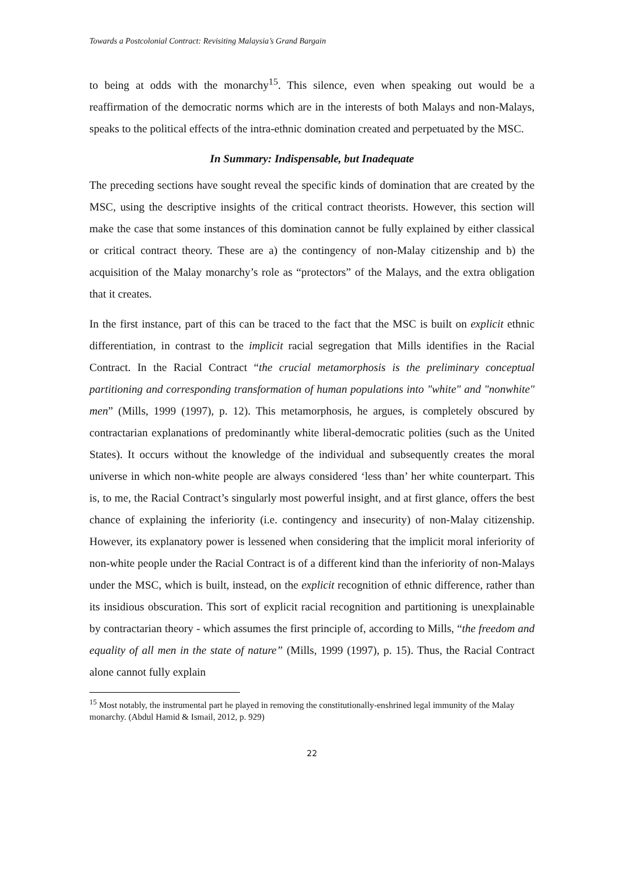Towards a Postcolonial Contract: Revisiting Malaysia’s Grand Bargain
to being at odds with the monarchy<sup>15</sup>. This silence, even when speaking out would be a reaffirmation of the democratic norms which are in the interests of both Malays and non-Malays, speaks to the political effects of the intra-ethnic domination created and perpetuated by the MSC.
In Summary: Indispensable, but Inadequate
The preceding sections have sought reveal the specific kinds of domination that are created by the MSC, using the descriptive insights of the critical contract theorists. However, this section will make the case that some instances of this domination cannot be fully explained by either classical or critical contract theory. These are a) the contingency of non-Malay citizenship and b) the acquisition of the Malay monarchy’s role as “protectors” of the Malays, and the extra obligation that it creates.
In the first instance, part of this can be traced to the fact that the MSC is built on explicit ethnic differentiation, in contrast to the implicit racial segregation that Mills identifies in the Racial Contract. In the Racial Contract “the crucial metamorphosis is the preliminary conceptual partitioning and corresponding transformation of human populations into "white" and "nonwhite" men” (Mills, 1999 (1997), p. 12). This metamorphosis, he argues, is completely obscured by contractarian explanations of predominantly white liberal-democratic polities (such as the United States). It occurs without the knowledge of the individual and subsequently creates the moral universe in which non-white people are always considered ‘less than’ her white counterpart. This is, to me, the Racial Contract’s singularly most powerful insight, and at first glance, offers the best chance of explaining the inferiority (i.e. contingency and insecurity) of non-Malay citizenship. However, its explanatory power is lessened when considering that the implicit moral inferiority of non-white people under the Racial Contract is of a different kind than the inferiority of non-Malays under the MSC, which is built, instead, on the explicit recognition of ethnic difference, rather than its insidious obscuration. This sort of explicit racial recognition and partitioning is unexplainable by contractarian theory - which assumes the first principle of, according to Mills, “the freedom and equality of all men in the state of nature” (Mills, 1999 (1997), p. 15). Thus, the Racial Contract alone cannot fully explain
<sup>15</sup> Most notably, the instrumental part he played in removing the constitutionally-enshrined legal immunity of the Malay monarchy. (Abdul Hamid & Ismail, 2012, p. 929)
22